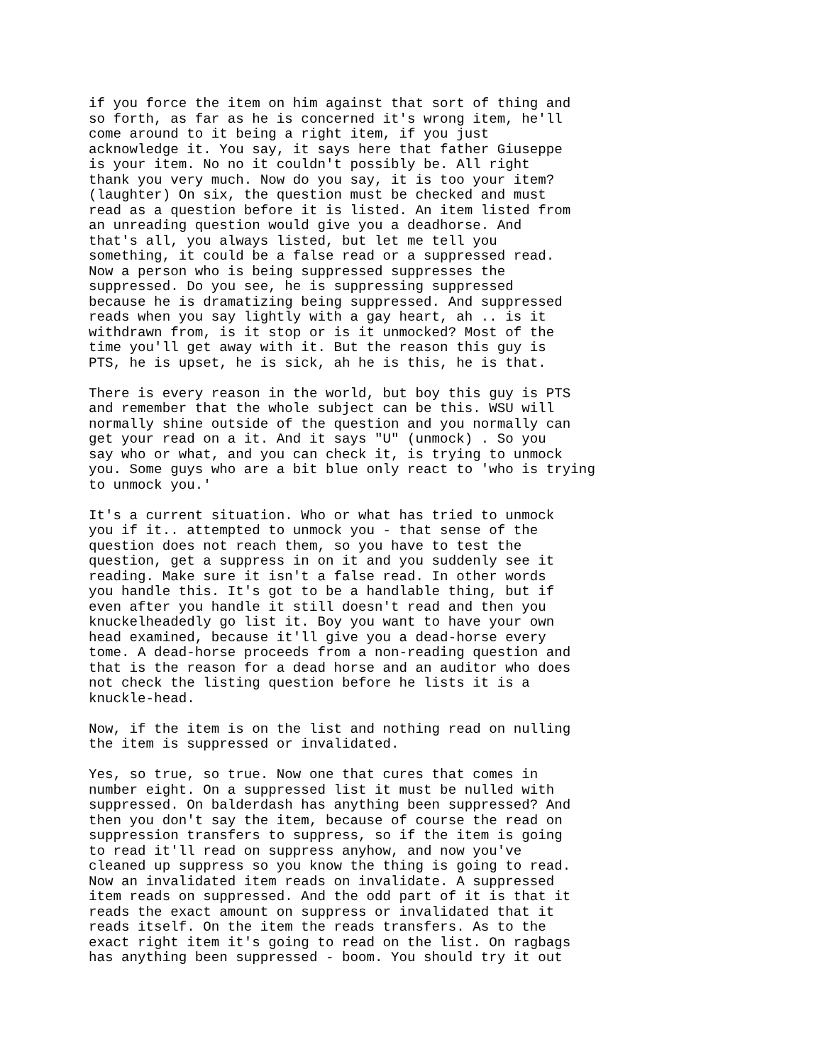if you force the item on him against that sort of thing and
so forth, as far as he is concerned it's wrong item, he'll
come around to it being a right item, if you just
acknowledge it. You say, it says here that father Giuseppe
is your item. No no it couldn't possibly be. All right
thank you very much. Now do you say, it is too your item?
(laughter) On six, the question must be checked and must
read as a question before it is listed. An item listed from
an unreading question would give you a deadhorse. And
that's all, you always listed, but let me tell you
something, it could be a false read or a suppressed read.
Now a person who is being suppressed suppresses the
suppressed. Do you see, he is suppressing suppressed
because he is dramatizing being suppressed. And suppressed
reads when you say lightly with a gay heart, ah .. is it
withdrawn from, is it stop or is it unmocked? Most of the
time you'll get away with it. But the reason this guy is
PTS, he is upset, he is sick, ah he is this, he is that.
There is every reason in the world, but boy this guy is PTS
and remember that the whole subject can be this. WSU will
normally shine outside of the question and you normally can
get your read on a it. And it says "U" (unmock) . So you
say who or what, and you can check it, is trying to unmock
you. Some guys who are a bit blue only react to 'who is trying
to unmock you.'
It's a current situation. Who or what has tried to unmock
you if it.. attempted to unmock you - that sense of the
question does not reach them, so you have to test the
question, get a suppress in on it and you suddenly see it
reading. Make sure it isn't a false read. In other words
you handle this. It's got to be a handlable thing, but if
even after you handle it still doesn't read and then you
knuckelheadedly go list it. Boy you want to have your own
head examined, because it'll give you a dead-horse every
tome. A dead-horse proceeds from a non-reading question and
that is the reason for a dead horse and an auditor who does
not check the listing question before he lists it is a
knuckle-head.
Now, if the item is on the list and nothing read on nulling
the item is suppressed or invalidated.
Yes, so true, so true. Now one that cures that comes in
number eight. On a suppressed list it must be nulled with
suppressed. On balderdash has anything been suppressed? And
then you don't say the item, because of course the read on
suppression transfers to suppress, so if the item is going
to read it'll read on suppress anyhow, and now you've
cleaned up suppress so you know the thing is going to read.
Now an invalidated item reads on invalidate. A suppressed
item reads on suppressed. And the odd part of it is that it
reads the exact amount on suppress or invalidated that it
reads itself. On the item the reads transfers. As to the
exact right item it's going to read on the list. On ragbags
has anything been suppressed - boom. You should try it out